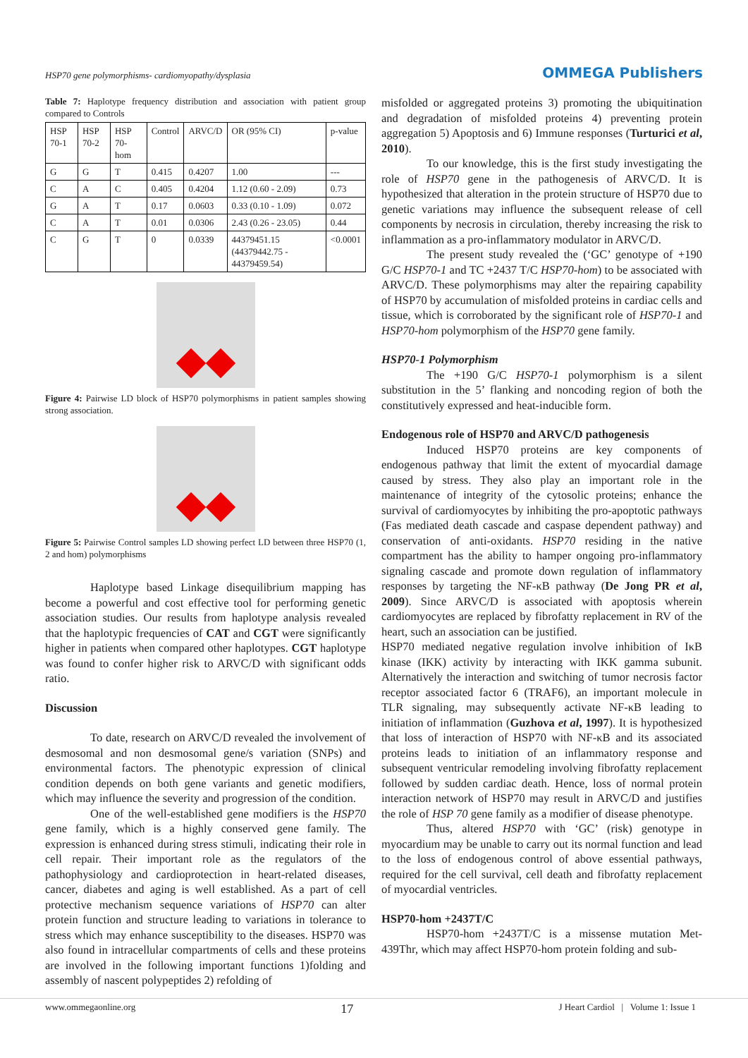HSP70 gene polymorphisms- cardiomyopathy/dysplasia OMMEGA Publishers
Table 7: Haplotype frequency distribution and association with patient group compared to Controls
| HSP 70-1 | HSP 70-2 | HSP 70-hom | Control | ARVC/D | OR (95% CI) | p-value |
| G | G | T | 0.415 | 0.4207 | 1.00 | --- |
| C | A | C | 0.405 | 0.4204 | 1.12 (0.60 - 2.09) | 0.73 |
| G | A | T | 0.17 | 0.0603 | 0.33 (0.10 - 1.09) | 0.072 |
| C | A | T | 0.01 | 0.0306 | 2.43 (0.26 - 23.05) | 0.44 |
| C | G | T | 0 | 0.0339 | 44379451.15 (44379442.75 - 44379459.54) | <0.0001 |
Figure 4: Pairwise LD block of HSP70 polymorphisms in patient samples showing strong association.
Figure 5: Pairwise Control samples LD showing perfect LD between three HSP70 (1, 2 and hom) polymorphisms
Haplotype based Linkage disequilibrium mapping has become a powerful and cost effective tool for performing genetic association studies. Our results from haplotype analysis revealed that the haplotypic frequencies of CAT and CGT were significantly higher in patients when compared other haplotypes. CGT haplotype was found to confer higher risk to ARVC/D with significant odds ratio.
Discussion
To date, research on ARVC/D revealed the involvement of desmosomal and non desmosomal gene/s variation (SNPs) and environmental factors. The phenotypic expression of clinical condition depends on both gene variants and genetic modifiers, which may influence the severity and progression of the condition.
One of the well-established gene modifiers is the HSP70 gene family, which is a highly conserved gene family. The expression is enhanced during stress stimuli, indicating their role in cell repair. Their important role as the regulators of the pathophysiology and cardioprotection in heart-related diseases, cancer, diabetes and aging is well established. As a part of cell protective mechanism sequence variations of HSP70 can alter protein function and structure leading to variations in tolerance to stress which may enhance susceptibility to the diseases. HSP70 was also found in intracellular compartments of cells and these proteins are involved in the following important functions 1)folding and assembly of nascent polypeptides 2) refolding of
misfolded or aggregated proteins 3) promoting the ubiquitination and degradation of misfolded proteins 4) preventing protein aggregation 5) Apoptosis and 6) Immune responses (Turturici et al, 2010).
To our knowledge, this is the first study investigating the role of HSP70 gene in the pathogenesis of ARVC/D. It is hypothesized that alteration in the protein structure of HSP70 due to genetic variations may influence the subsequent release of cell components by necrosis in circulation, thereby increasing the risk to inflammation as a pro-inflammatory modulator in ARVC/D.
The present study revealed the (‘GC’ genotype of +190 G/C HSP70-1 and TC +2437 T/C HSP70-hom) to be associated with ARVC/D. These polymorphisms may alter the repairing capability of HSP70 by accumulation of misfolded proteins in cardiac cells and tissue, which is corroborated by the significant role of HSP70-1 and HSP70-hom polymorphism of the HSP70 gene family.
HSP70-1 Polymorphism
The +190 G/C HSP70-1 polymorphism is a silent substitution in the 5’ flanking and noncoding region of both the constitutively expressed and heat-inducible form.
Endogenous role of HSP70 and ARVC/D pathogenesis
Induced HSP70 proteins are key components of endogenous pathway that limit the extent of myocardial damage caused by stress. They also play an important role in the maintenance of integrity of the cytosolic proteins; enhance the survival of cardiomyocytes by inhibiting the pro-apoptotic pathways (Fas mediated death cascade and caspase dependent pathway) and conservation of anti-oxidants. HSP70 residing in the native compartment has the ability to hamper ongoing pro-inflammatory signaling cascade and promote down regulation of inflammatory responses by targeting the NF-κB pathway (De Jong PR et al, 2009). Since ARVC/D is associated with apoptosis wherein cardiomyocytes are replaced by fibrofatty replacement in RV of the heart, such an association can be justified.
HSP70 mediated negative regulation involve inhibition of IκB kinase (IKK) activity by interacting with IKK gamma subunit. Alternatively the interaction and switching of tumor necrosis factor receptor associated factor 6 (TRAF6), an important molecule in TLR signaling, may subsequently activate NF-κB leading to initiation of inflammation (Guzhova et al, 1997). It is hypothesized that loss of interaction of HSP70 with NF-κB and its associated proteins leads to initiation of an inflammatory response and subsequent ventricular remodeling involving fibrofatty replacement followed by sudden cardiac death. Hence, loss of normal protein interaction network of HSP70 may result in ARVC/D and justifies the role of HSP 70 gene family as a modifier of disease phenotype.
Thus, altered HSP70 with ‘GC’ (risk) genotype in myocardium may be unable to carry out its normal function and lead to the loss of endogenous control of above essential pathways, required for the cell survival, cell death and fibrofatty replacement of myocardial ventricles.
HSP70-hom +2437T/C
HSP70-hom +2437T/C is a missense mutation Met-439Thr, which may affect HSP70-hom protein folding and sub-
www.ommegaonline.org 17 J Heart Cardiol | Volume 1: Issue 1